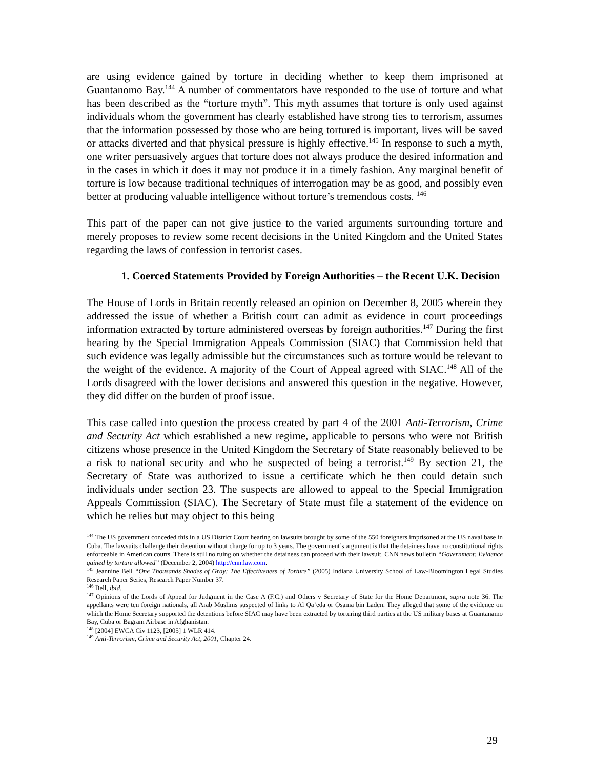are using evidence gained by torture in deciding whether to keep them imprisoned at Guantanomo Bay.<sup>144</sup> A number of commentators have responded to the use of torture and what has been described as the “torture myth”. This myth assumes that torture is only used against individuals whom the government has clearly established have strong ties to terrorism, assumes that the information possessed by those who are being tortured is important, lives will be saved or attacks diverted and that physical pressure is highly effective.<sup>145</sup> In response to such a myth, one writer persuasively argues that torture does not always produce the desired information and in the cases in which it does it may not produce it in a timely fashion. Any marginal benefit of torture is low because traditional techniques of interrogation may be as good, and possibly even better at producing valuable intelligence without torture’s tremendous costs. <sup>146</sup>
This part of the paper can not give justice to the varied arguments surrounding torture and merely proposes to review some recent decisions in the United Kingdom and the United States regarding the laws of confession in terrorist cases.
1. Coerced Statements Provided by Foreign Authorities – the Recent U.K. Decision
The House of Lords in Britain recently released an opinion on December 8, 2005 wherein they addressed the issue of whether a British court can admit as evidence in court proceedings information extracted by torture administered overseas by foreign authorities.<sup>147</sup> During the first hearing by the Special Immigration Appeals Commission (SIAC) that Commission held that such evidence was legally admissible but the circumstances such as torture would be relevant to the weight of the evidence. A majority of the Court of Appeal agreed with SIAC.<sup>148</sup> All of the Lords disagreed with the lower decisions and answered this question in the negative. However, they did differ on the burden of proof issue.
This case called into question the process created by part 4 of the 2001 Anti-Terrorism, Crime and Security Act which established a new regime, applicable to persons who were not British citizens whose presence in the United Kingdom the Secretary of State reasonably believed to be a risk to national security and who he suspected of being a terrorist.<sup>149</sup> By section 21, the Secretary of State was authorized to issue a certificate which he then could detain such individuals under section 23. The suspects are allowed to appeal to the Special Immigration Appeals Commission (SIAC). The Secretary of State must file a statement of the evidence on which he relies but may object to this being
<sup>144</sup> The US government conceded this in a US District Court hearing on lawsuits brought by some of the 550 foreigners imprisoned at the US naval base in Cuba. The lawsuits challenge their detention without charge for up to 3 years. The government’s argument is that the detainees have no constitutional rights enforceable in American courts. There is still no ruing on whether the detainees can proceed with their lawsuit. CNN news bulletin “Government: Evidence gained by torture allowed” (December 2, 2004) http://cnn.law.com.
<sup>145</sup> Jeannine Bell “One Thousands Shades of Gray: The Effectiveness of Torture” (2005) Indiana University School of Law-Bloomington Legal Studies Research Paper Series, Research Paper Number 37.
<sup>146</sup> Bell, ibid.
<sup>147</sup> Opinions of the Lords of Appeal for Judgment in the Case A (F.C.) and Others v Secretary of State for the Home Department, supra note 36. The appellants were ten foreign nationals, all Arab Muslims suspected of links to Al Qa’eda or Osama bin Laden. They alleged that some of the evidence on which the Home Secretary supported the detentions before SIAC may have been extracted by torturing third parties at the US military bases at Guantanamo Bay, Cuba or Bagram Airbase in Afghanistan.
<sup>148</sup> [2004] EWCA Civ 1123, [2005] 1 WLR 414.
<sup>149</sup> Anti-Terrorism, Crime and Security Act, 2001, Chapter 24.
29